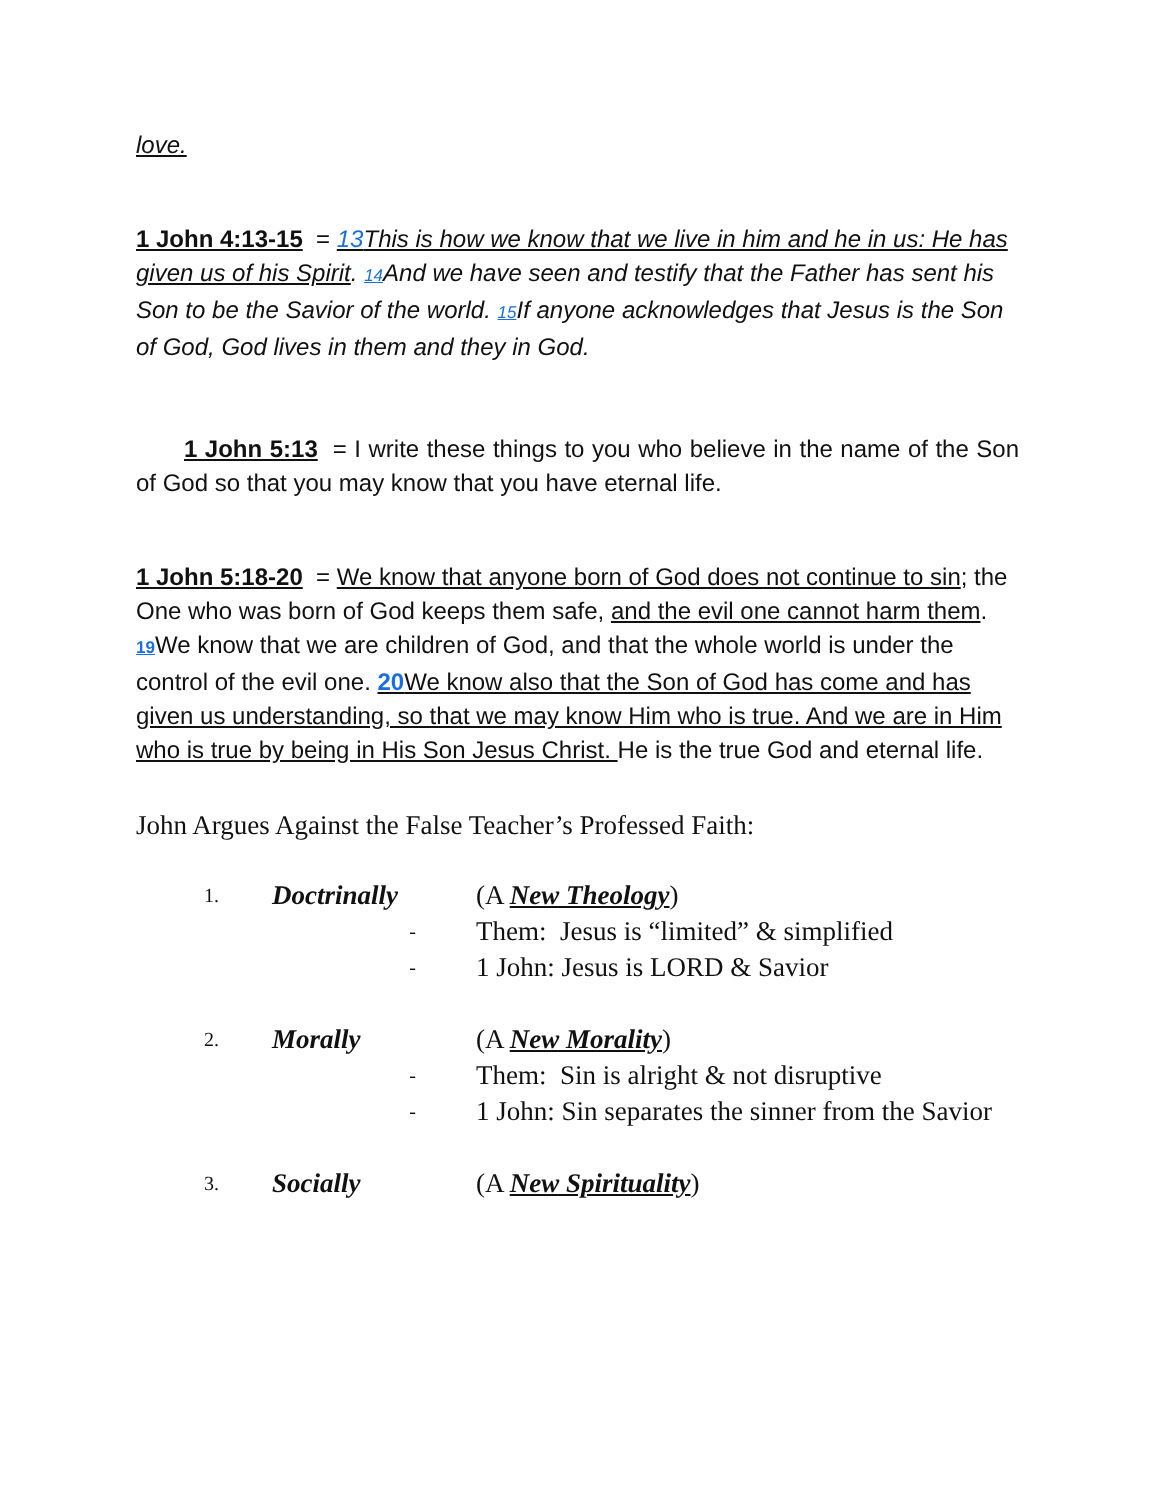love.
1 John 4:13-15 = 13 This is how we know that we live in him and he in us: He has given us of his Spirit. 14 And we have seen and testify that the Father has sent his Son to be the Savior of the world. 15 If anyone acknowledges that Jesus is the Son of God, God lives in them and they in God.
1 John 5:13 = I write these things to you who believe in the name of the Son of God so that you may know that you have eternal life.
1 John 5:18-20 = We know that anyone born of God does not continue to sin; the One who was born of God keeps them safe, and the evil one cannot harm them. 19 We know that we are children of God, and that the whole world is under the control of the evil one. 20 We know also that the Son of God has come and has given us understanding, so that we may know Him who is true. And we are in Him who is true by being in His Son Jesus Christ. He is the true God and eternal life.
John Argues Against the False Teacher’s Professed Faith:
1. Doctrinally (A New Theology)
- Them: Jesus is “limited” & simplified
- 1 John: Jesus is LORD & Savior
2. Morally (A New Morality)
- Them: Sin is alright & not disruptive
- 1 John: Sin separates the sinner from the Savior
3. Socially (A New Spirituality)